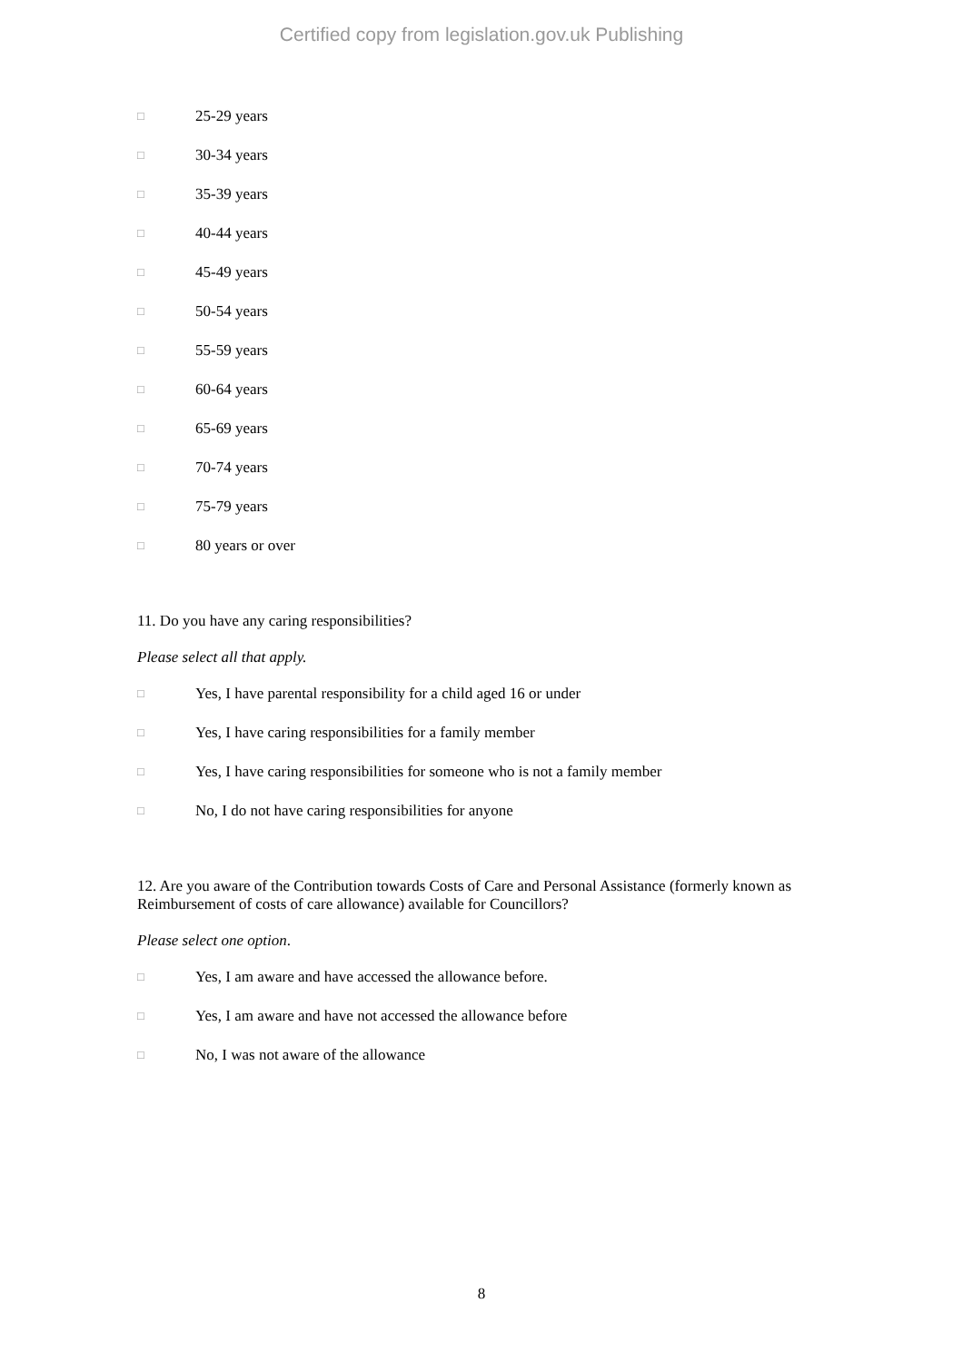Certified copy from legislation.gov.uk Publishing
□ 25-29 years
□ 30-34 years
□ 35-39 years
□ 40-44 years
□ 45-49 years
□ 50-54 years
□ 55-59 years
□ 60-64 years
□ 65-69 years
□ 70-74 years
□ 75-79 years
□ 80 years or over
11. Do you have any caring responsibilities?
Please select all that apply.
□ Yes, I have parental responsibility for a child aged 16 or under
□ Yes, I have caring responsibilities for a family member
□ Yes, I have caring responsibilities for someone who is not a family member
□ No, I do not have caring responsibilities for anyone
12. Are you aware of the Contribution towards Costs of Care and Personal Assistance (formerly known as Reimbursement of costs of care allowance) available for Councillors?
Please select one option.
□ Yes, I am aware and have accessed the allowance before.
□ Yes, I am aware and have not accessed the allowance before
□ No, I was not aware of the allowance
8